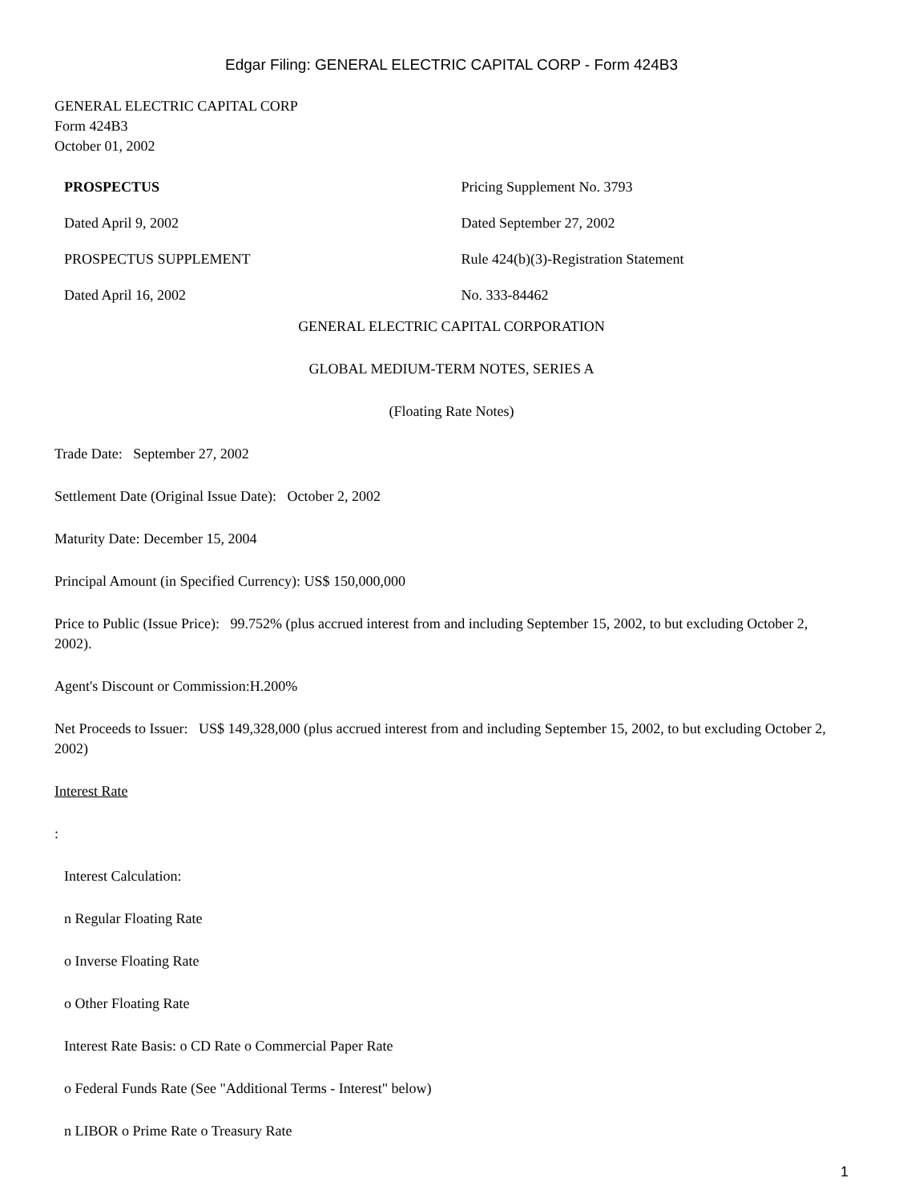Edgar Filing: GENERAL ELECTRIC CAPITAL CORP - Form 424B3
GENERAL ELECTRIC CAPITAL CORP
Form 424B3
October 01, 2002
| PROSPECTUS | Pricing Supplement No. 3793 |
| Dated April 9, 2002 | Dated September 27, 2002 |
| PROSPECTUS SUPPLEMENT | Rule 424(b)(3)-Registration Statement |
| Dated April 16, 2002 | No. 333-84462 |
GENERAL ELECTRIC CAPITAL CORPORATION
GLOBAL MEDIUM-TERM NOTES, SERIES A
(Floating Rate Notes)
Trade Date: September 27, 2002
Settlement Date (Original Issue Date): October 2, 2002
Maturity Date: December 15, 2004
Principal Amount (in Specified Currency): US$ 150,000,000
Price to Public (Issue Price): 99.752% (plus accrued interest from and including September 15, 2002, to but excluding October 2, 2002).
Agent's Discount or Commission:H.200%
Net Proceeds to Issuer: US$ 149,328,000 (plus accrued interest from and including September 15, 2002, to but excluding October 2, 2002)
Interest Rate
:
Interest Calculation:
n Regular Floating Rate
o Inverse Floating Rate
o Other Floating Rate
Interest Rate Basis: o CD Rate o Commercial Paper Rate
o Federal Funds Rate (See "Additional Terms - Interest" below)
n LIBOR o Prime Rate o Treasury Rate
1